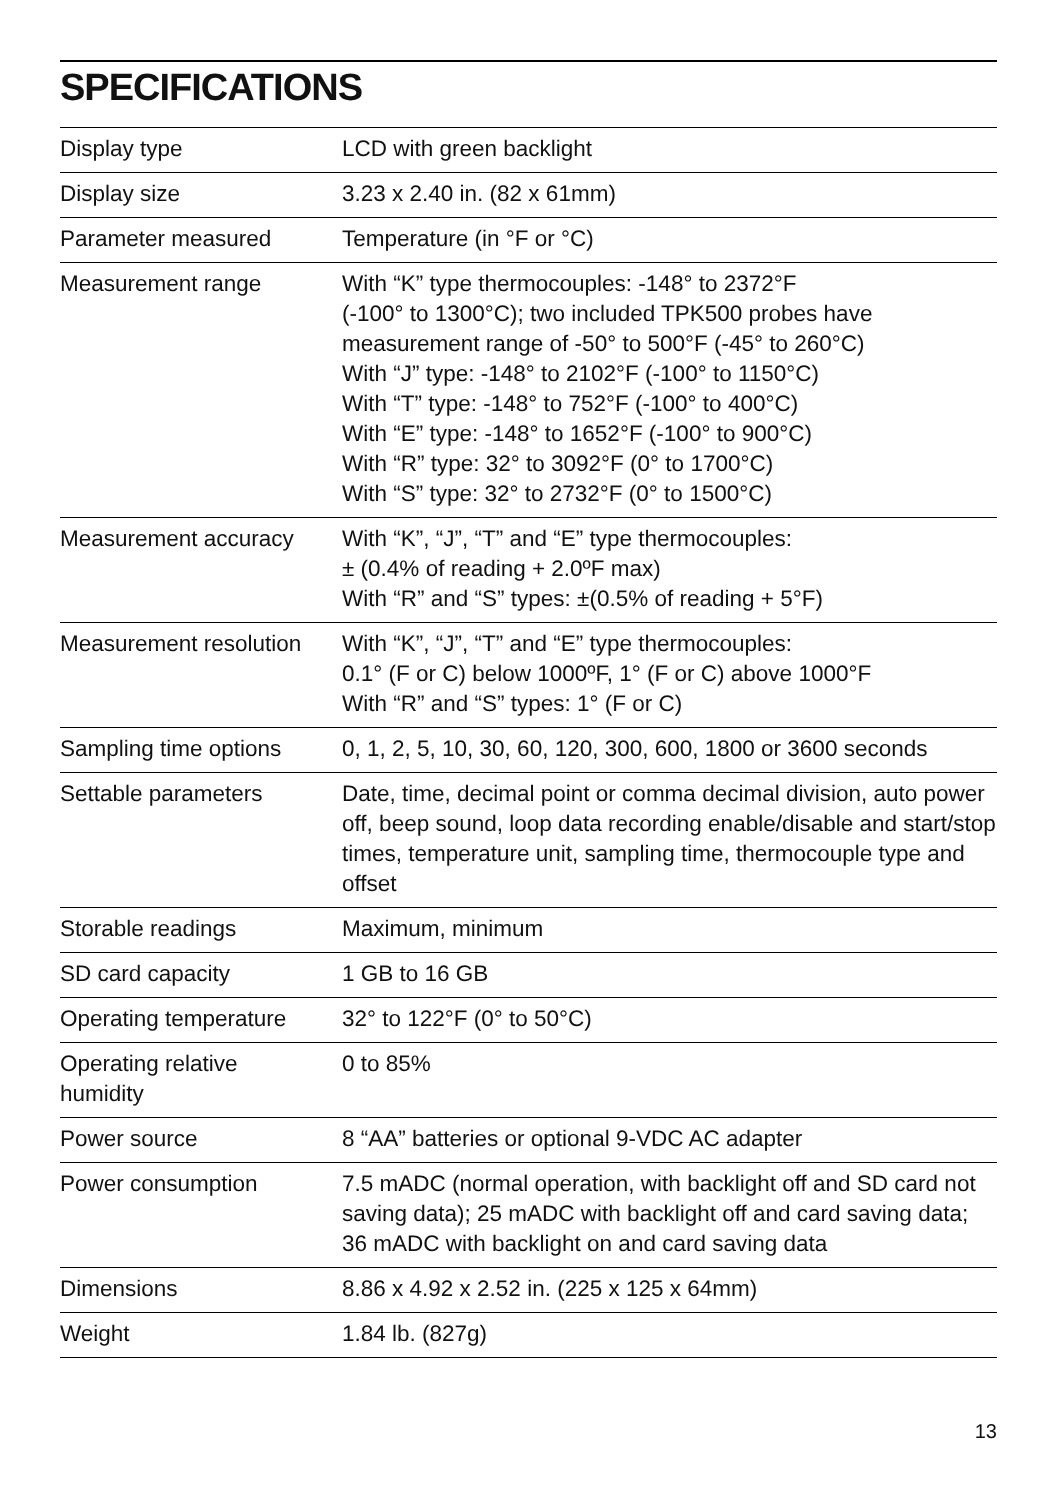SPECIFICATIONS
| Display type | LCD with green backlight |
| Display size | 3.23 x 2.40 in. (82 x 61mm) |
| Parameter measured | Temperature (in °F or °C) |
| Measurement range | With “K” type thermocouples: -148° to 2372°F (-100° to 1300°C); two included TPK500 probes have measurement range of -50° to 500°F (-45° to 260°C) With “J” type: -148° to 2102°F (-100° to 1150°C) With “T” type: -148° to 752°F (-100° to 400°C) With “E” type: -148° to 1652°F (-100° to 900°C) With “R” type: 32° to 3092°F (0° to 1700°C) With “S” type: 32° to 2732°F (0° to 1500°C) |
| Measurement accuracy | With “K”, “J”, “T” and “E” type thermocouples: ± (0.4% of reading + 2.0ºF max) With “R” and “S” types: ±(0.5% of reading + 5°F) |
| Measurement resolution | With “K”, “J”, “T” and “E” type thermocouples: 0.1° (F or C) below 1000ºF, 1° (F or C) above 1000°F With “R” and “S” types: 1° (F or C) |
| Sampling time options | 0, 1, 2, 5, 10, 30, 60, 120, 300, 600, 1800 or 3600 seconds |
| Settable parameters | Date, time, decimal point or comma decimal division, auto power off, beep sound, loop data recording enable/disable and start/stop times, temperature unit, sampling time, thermocouple type and offset |
| Storable readings | Maximum, minimum |
| SD card capacity | 1 GB to 16 GB |
| Operating temperature | 32° to 122°F (0° to 50°C) |
| Operating relative humidity | 0 to 85% |
| Power source | 8 “AA” batteries or optional 9-VDC AC adapter |
| Power consumption | 7.5 mADC (normal operation, with backlight off and SD card not saving data); 25 mADC with backlight off and card saving data; 36 mADC with backlight on and card saving data |
| Dimensions | 8.86 x 4.92 x 2.52 in. (225 x 125 x 64mm) |
| Weight | 1.84 lb. (827g) |
13